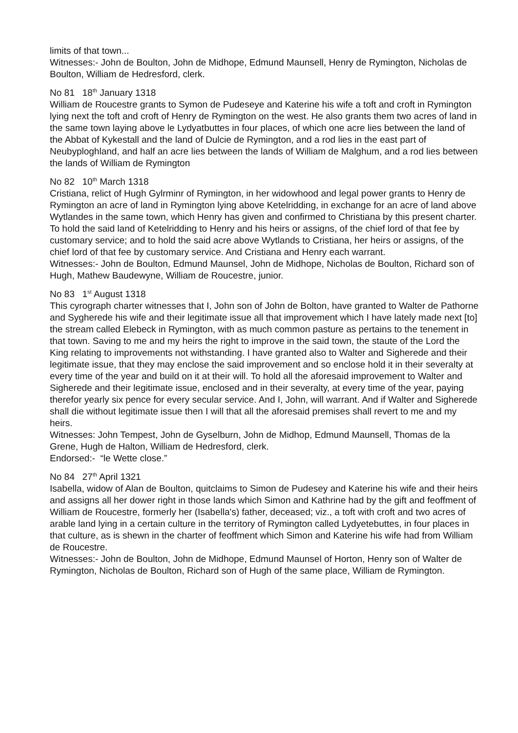limits of that town...
Witnesses:- John de Boulton, John de Midhope, Edmund Maunsell, Henry de Rymington, Nicholas de Boulton, William de Hedresford, clerk.
No 81 18<sup>th</sup> January 1318
William de Roucestre grants to Symon de Pudeseye and Katerine his wife a toft and croft in Rymington lying next the toft and croft of Henry de Rymington on the west. He also grants them two acres of land in the same town laying above le Lydyatbuttes in four places, of which one acre lies between the land of the Abbat of Kykestall and the land of Dulcie de Rymington, and a rod lies in the east part of Neubyploghland, and half an acre lies between the lands of William de Malghum, and a rod lies between the lands of William de Rymington
No 82 10<sup>th</sup> March 1318
Cristiana, relict of Hugh Gylrminr of Rymington, in her widowhood and legal power grants to Henry de Rymington an acre of land in Rymington lying above Ketelridding, in exchange for an acre of land above Wytlandes in the same town, which Henry has given and confirmed to Christiana by this present charter. To hold the said land of Ketelridding to Henry and his heirs or assigns, of the chief lord of that fee by customary service; and to hold the said acre above Wytlands to Cristiana, her heirs or assigns, of the chief lord of that fee by customary service. And Cristiana and Henry each warrant.
Witnesses:- John de Boulton, Edmund Maunsel, John de Midhope, Nicholas de Boulton, Richard son of Hugh, Mathew Baudewyne, William de Roucestre, junior.
No 83 1<sup>st</sup> August 1318
This cyrograph charter witnesses that I, John son of John de Bolton, have granted to Walter de Pathorne and Sygherede his wife and their legitimate issue all that improvement which I have lately made next [to] the stream called Elebeck in Rymington, with as much common pasture as pertains to the tenement in that town. Saving to me and my heirs the right to improve in the said town, the staute of the Lord the King relating to improvements not withstanding. I have granted also to Walter and Sigherede and their legitimate issue, that they may enclose the said improvement and so enclose hold it in their severalty at every time of the year and build on it at their will. To hold all the aforesaid improvement to Walter and Sigherede and their legitimate issue, enclosed and in their severalty, at every time of the year, paying therefor yearly six pence for every secular service. And I, John, will warrant. And if Walter and Sigherede shall die without legitimate issue then I will that all the aforesaid premises shall revert to me and my heirs.
Witnesses: John Tempest, John de Gyselburn, John de Midhop, Edmund Maunsell, Thomas de la Grene, Hugh de Halton, William de Hedresford, clerk.
Endorsed:- “le Wette close.”
No 84 27<sup>th</sup> April 1321
Isabella, widow of Alan de Boulton, quitclaims to Simon de Pudesey and Katerine his wife and their heirs and assigns all her dower right in those lands which Simon and Kathrine had by the gift and feoffment of William de Roucestre, formerly her (Isabella's) father, deceased; viz., a toft with croft and two acres of arable land lying in a certain culture in the territory of Rymington called Lydyetebuttes, in four places in that culture, as is shewn in the charter of feoffment which Simon and Katerine his wife had from William de Roucestre.
Witnesses:- John de Boulton, John de Midhope, Edmund Maunsel of Horton, Henry son of Walter de Rymington, Nicholas de Boulton, Richard son of Hugh of the same place, William de Rymington.